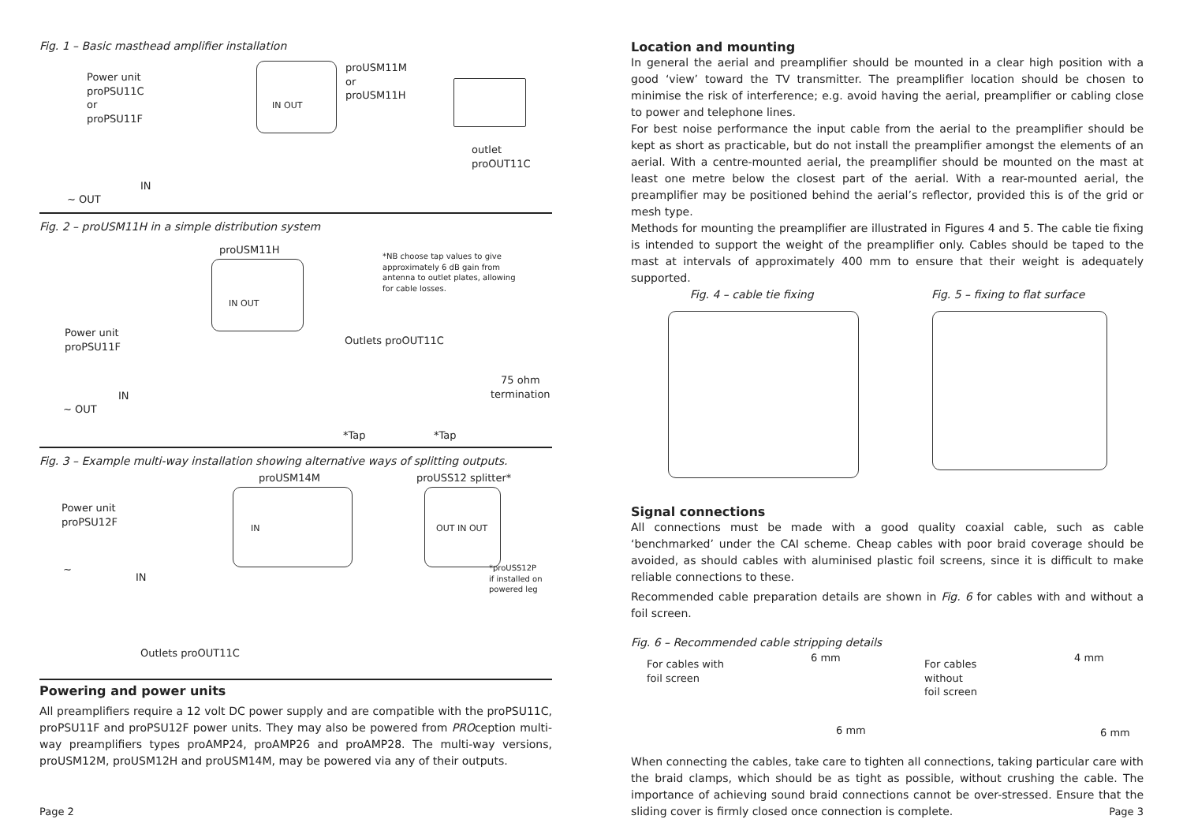Fig. 1 – Basic masthead amplifier installation
Power unit
proPSU11C
or
proPSU11F
IN OUT
proUSM11M
or
proUSM11H
outlet
proOUT11C
∼ OUT
IN
Fig. 2 – proUSM11H in a simple distribution system
proUSM11H
IN OUT
*NB choose tap values to give
approximately 6 dB gain from
antenna to outlet plates, allowing
for cable losses.
Power unit
proPSU11F
Outlets proOUT11C
75 ohm
termination
IN
∼ OUT
*Tap *Tap
Fig. 3 – Example multi-way installation showing alternative ways of splitting outputs.
proUSM14M proUSS12 splitter*
IN OUT IN OUT
Power unit
proPSU12F
*proUSS12P
if installed on
powered leg
∼
IN
Outlets proOUT11C
Powering and power units
All preamplifiers require a 12 volt DC power supply and are compatible with the proPSU11C, proPSU11F and proPSU12F power units. They may also be powered from PROception multi-way preamplifiers types proAMP24, proAMP26 and proAMP28. The multi-way versions, proUSM12M, proUSM12H and proUSM14M, may be powered via any of their outputs.
Page 2
Location and mounting
In general the aerial and preamplifier should be mounted in a clear high position with a good ‘view’ toward the TV transmitter. The preamplifier location should be chosen to minimise the risk of interference; e.g. avoid having the aerial, preamplifier or cabling close to power and telephone lines.
For best noise performance the input cable from the aerial to the preamplifier should be kept as short as practicable, but do not install the preamplifier amongst the elements of an aerial. With a centre-mounted aerial, the preamplifier should be mounted on the mast at least one metre below the closest part of the aerial. With a rear-mounted aerial, the preamplifier may be positioned behind the aerial’s reflector, provided this is of the grid or mesh type.
Methods for mounting the preamplifier are illustrated in Figures 4 and 5. The cable tie fixing is intended to support the weight of the preamplifier only. Cables should be taped to the mast at intervals of approximately 400 mm to ensure that their weight is adequately supported.
Fig. 4 – cable tie fixing Fig. 5 – fixing to flat surface
Signal connections
All connections must be made with a good quality coaxial cable, such as cable ‘benchmarked’ under the CAI scheme. Cheap cables with poor braid coverage should be avoided, as should cables with aluminised plastic foil screens, since it is difficult to make reliable connections to these.
Recommended cable preparation details are shown in Fig. 6 for cables with and without a foil screen.
Fig. 6 – Recommended cable stripping details
For cables with
foil screen
6 mm
6 mm
For cables
without
foil screen
4 mm
6 mm
When connecting the cables, take care to tighten all connections, taking particular care with the braid clamps, which should be as tight as possible, without crushing the cable. The importance of achieving sound braid connections cannot be over-stressed. Ensure that the sliding cover is firmly closed once connection is complete.
Page 3